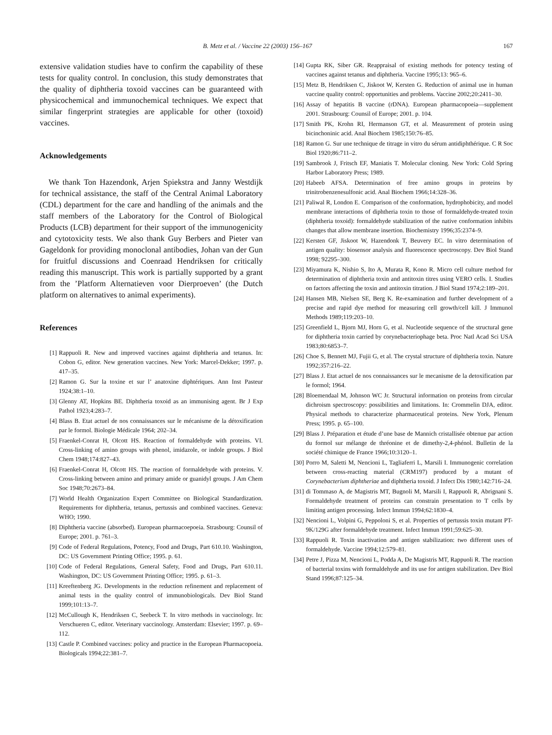B. Metz et al. / Vaccine 22 (2003) 156–167 167
extensive validation studies have to confirm the capability of these tests for quality control. In conclusion, this study demonstrates that the quality of diphtheria toxoid vaccines can be guaranteed with physicochemical and immunochemical techniques. We expect that similar fingerprint strategies are applicable for other (toxoid) vaccines.
Acknowledgements
We thank Ton Hazendonk, Arjen Spiekstra and Janny Westdijk for technical assistance, the staff of the Central Animal Laboratory (CDL) department for the care and handling of the animals and the staff members of the Laboratory for the Control of Biological Products (LCB) department for their support of the immunogenicity and cytotoxicity tests. We also thank Guy Berbers and Pieter van Gageldonk for providing monoclonal antibodies, Johan van der Gun for fruitful discussions and Coenraad Hendriksen for critically reading this manuscript. This work is partially supported by a grant from the ’Platform Alternatieven voor Dierproeven’ (the Dutch platform on alternatives to animal experiments).
References
[1] Rappuoli R. New and improved vaccines against diphtheria and tetanus. In: Cobon G, editor. New generation vaccines. New York: Marcel-Dekker; 1997. p. 417–35.
[2] Ramon G. Sur la toxine et sur l’ anatoxine diphtériques. Ann Inst Pasteur 1924;38:1–10.
[3] Glenny AT, Hopkins BE. Diphtheria toxoid as an immunising agent. Br J Exp Pathol 1923;4:283–7.
[4] Blass B. Etat actuel de nos connaissances sur le mécanisme de la détoxification par le formol. Biologie Médicale 1964; 202–34.
[5] Fraenkel-Conrat H, Olcott HS. Reaction of formaldehyde with proteins. VI. Cross-linking of amino groups with phenol, imidazole, or indole groups. J Biol Chem 1948;174:827–43.
[6] Fraenkel-Conrat H, Olcott HS. The reaction of formaldehyde with proteins. V. Cross-linking between amino and primary amide or guanidyl groups. J Am Chem Soc 1948;70:2673–84.
[7] World Health Organization Expert Committee on Biological Standardization. Requirements for diphtheria, tetanus, pertussis and combined vaccines. Geneva: WHO; 1990.
[8] Diphtheria vaccine (absorbed). European pharmacoepoeia. Strasbourg: Counsil of Europe; 2001. p. 761–3.
[9] Code of Federal Regulations, Potency, Food and Drugs, Part 610.10. Washington, DC: US Government Printing Office; 1995. p. 61.
[10] Code of Federal Regulations, General Safety, Food and Drugs, Part 610.11. Washington, DC: US Government Printing Office; 1995. p. 61–3.
[11] Kreeftenberg JG. Developments in the reduction refinement and replacement of animal tests in the quality control of immunobiologicals. Dev Biol Stand 1999;101:13–7.
[12] McCullough K, Hendriksen C, Seebeck T. In vitro methods in vaccinology. In: Verschueren C, editor. Veterinary vaccinology. Amsterdam: Elsevier; 1997. p. 69–112.
[13] Castle P. Combined vaccines: policy and practice in the European Pharmacopoeia. Biologicals 1994;22:381–7.
[14] Gupta RK, Siber GR. Reappraisal of existing methods for potency testing of vaccines against tetanus and diphtheria. Vaccine 1995;13: 965–6.
[15] Metz B, Hendriksen C, Jiskoot W, Kersten G. Reduction of animal use in human vaccine quality control: opportunities and problems. Vaccine 2002;20:2411–30.
[16] Assay of hepatitis B vaccine (rDNA). European pharmacopoeia—supplement 2001. Strasbourg: Counsil of Europe; 2001. p. 104.
[17] Smith PK, Krohn RI, Hermanson GT, et al. Measurement of protein using bicinchoninic acid. Anal Biochem 1985;150:76–85.
[18] Ramon G. Sur une technique de titrage in vitro du sérum antidiphthérique. C R Soc Biol 1920;86:711–2.
[19] Sambrook J, Fritsch EF, Maniatis T. Molecular cloning. New York: Cold Spring Harbor Laboratory Press; 1989.
[20] Habeeb AFSA. Determination of free amino groups in proteins by trinitrobenzenesulfonic acid. Anal Biochem 1966;14:328–36.
[21] Paliwal R, London E. Comparison of the conformation, hydrophobicity, and model membrane interactions of diphtheria toxin to those of formaldehyde-treated toxin (diphtheria toxoid): formaldehyde stabilization of the native conformation inhibits changes that allow membrane insertion. Biochemistry 1996;35:2374–9.
[22] Kersten GF, Jiskoot W, Hazendonk T, Beuvery EC. In vitro determination of antigen quality: biosensor analysis and fluorescence spectroscopy. Dev Biol Stand 1998; 92295–300.
[23] Miyamura K, Nishio S, Ito A, Murata R, Kono R. Micro cell culture method for determination of diphtheria toxin and antitoxin titres using VERO cells. I. Studies on factors affecting the toxin and antitoxin titration. J Biol Stand 1974;2:189–201.
[24] Hansen MB, Nielsen SE, Berg K. Re-examination and further development of a precise and rapid dye method for measuring cell growth/cell kill. J Immunol Methods 1989;119:203–10.
[25] Greenfield L, Bjorn MJ, Horn G, et al. Nucleotide sequence of the structural gene for diphtheria toxin carried by corynebacteriophage beta. Proc Natl Acad Sci USA 1983;80:6853–7.
[26] Choe S, Bennett MJ, Fujii G, et al. The crystal structure of diphtheria toxin. Nature 1992;357:216–22.
[27] Blass J. Etat actuel de nos connaissances sur le mecanisme de la detoxification par le formol; 1964.
[28] Bloemendaal M, Johnson WC Jr. Structural information on proteins from circular dichroism spectroscopy: possibilities and limitations. In: Crommelin DJA, editor. Physical methods to characterize pharmaceutical proteins. New York, Plenum Press; 1995. p. 65–100.
[29] Blass J. Préparation et étude d’une base de Mannich cristallisée obtenue par action du formol sur mélange de thréonine et de dimethy-2,4-phénol. Bulletin de la société chimique de France 1966;10:3120–1.
[30] Porro M, Saletti M, Nencioni L, Tagliaferri L, Marsili I. Immunogenic correlation between cross-reacting material (CRM197) produced by a mutant of Corynebacterium diphtheriae and diphtheria toxoid. J Infect Dis 1980;142:716–24.
[31] di Tommaso A, de Magistris MT, Bugnoli M, Marsili I, Rappuoli R, Abrignani S. Formaldehyde treatment of proteins can constrain presentation to T cells by limiting antigen processing. Infect Immun 1994;62:1830–4.
[32] Nencioni L, Volpini G, Peppoloni S, et al. Properties of pertussis toxin mutant PT-9K/129G after formaldehyde treatment. Infect Immun 1991;59:625–30.
[33] Rappuoli R. Toxin inactivation and antigen stabilization: two different uses of formaldehyde. Vaccine 1994;12:579–81.
[34] Petre J, Pizza M, Nencioni L, Podda A, De Magistris MT, Rappuoli R. The reaction of bacterial toxins with formaldehyde and its use for antigen stabilization. Dev Biol Stand 1996;87:125–34.